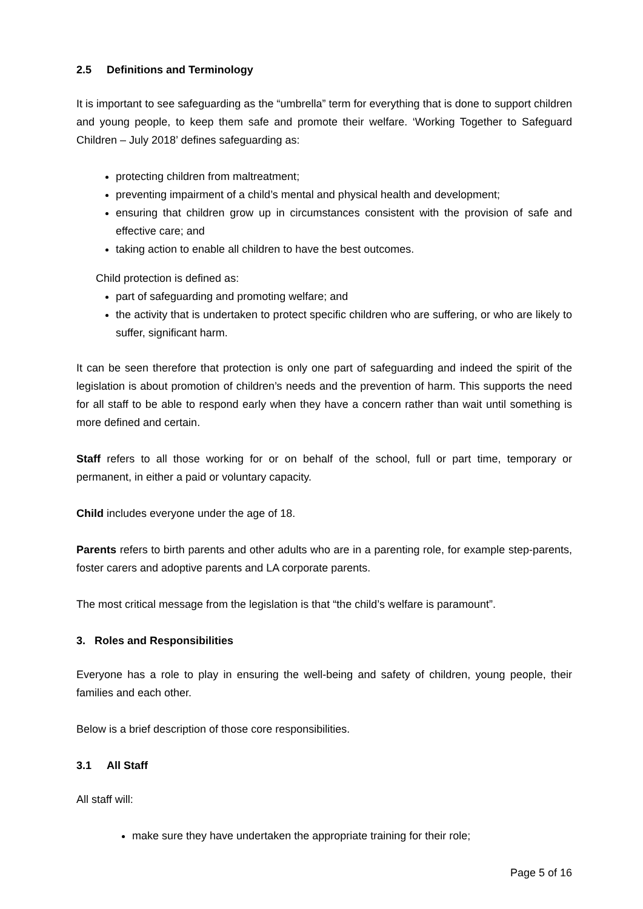2.5 Definitions and Terminology
It is important to see safeguarding as the “umbrella” term for everything that is done to support children and young people, to keep them safe and promote their welfare. ‘Working Together to Safeguard Children – July 2018’ defines safeguarding as:
protecting children from maltreatment;
preventing impairment of a child’s mental and physical health and development;
ensuring that children grow up in circumstances consistent with the provision of safe and effective care; and
taking action to enable all children to have the best outcomes.
Child protection is defined as:
part of safeguarding and promoting welfare; and
the activity that is undertaken to protect specific children who are suffering, or who are likely to suffer, significant harm.
It can be seen therefore that protection is only one part of safeguarding and indeed the spirit of the legislation is about promotion of children’s needs and the prevention of harm. This supports the need for all staff to be able to respond early when they have a concern rather than wait until something is more defined and certain.
Staff refers to all those working for or on behalf of the school, full or part time, temporary or permanent, in either a paid or voluntary capacity.
Child includes everyone under the age of 18.
Parents refers to birth parents and other adults who are in a parenting role, for example step-parents, foster carers and adoptive parents and LA corporate parents.
The most critical message from the legislation is that “the child’s welfare is paramount”.
3. Roles and Responsibilities
Everyone has a role to play in ensuring the well-being and safety of children, young people, their families and each other.
Below is a brief description of those core responsibilities.
3.1 All Staff
All staff will:
make sure they have undertaken the appropriate training for their role;
Page 5 of 16